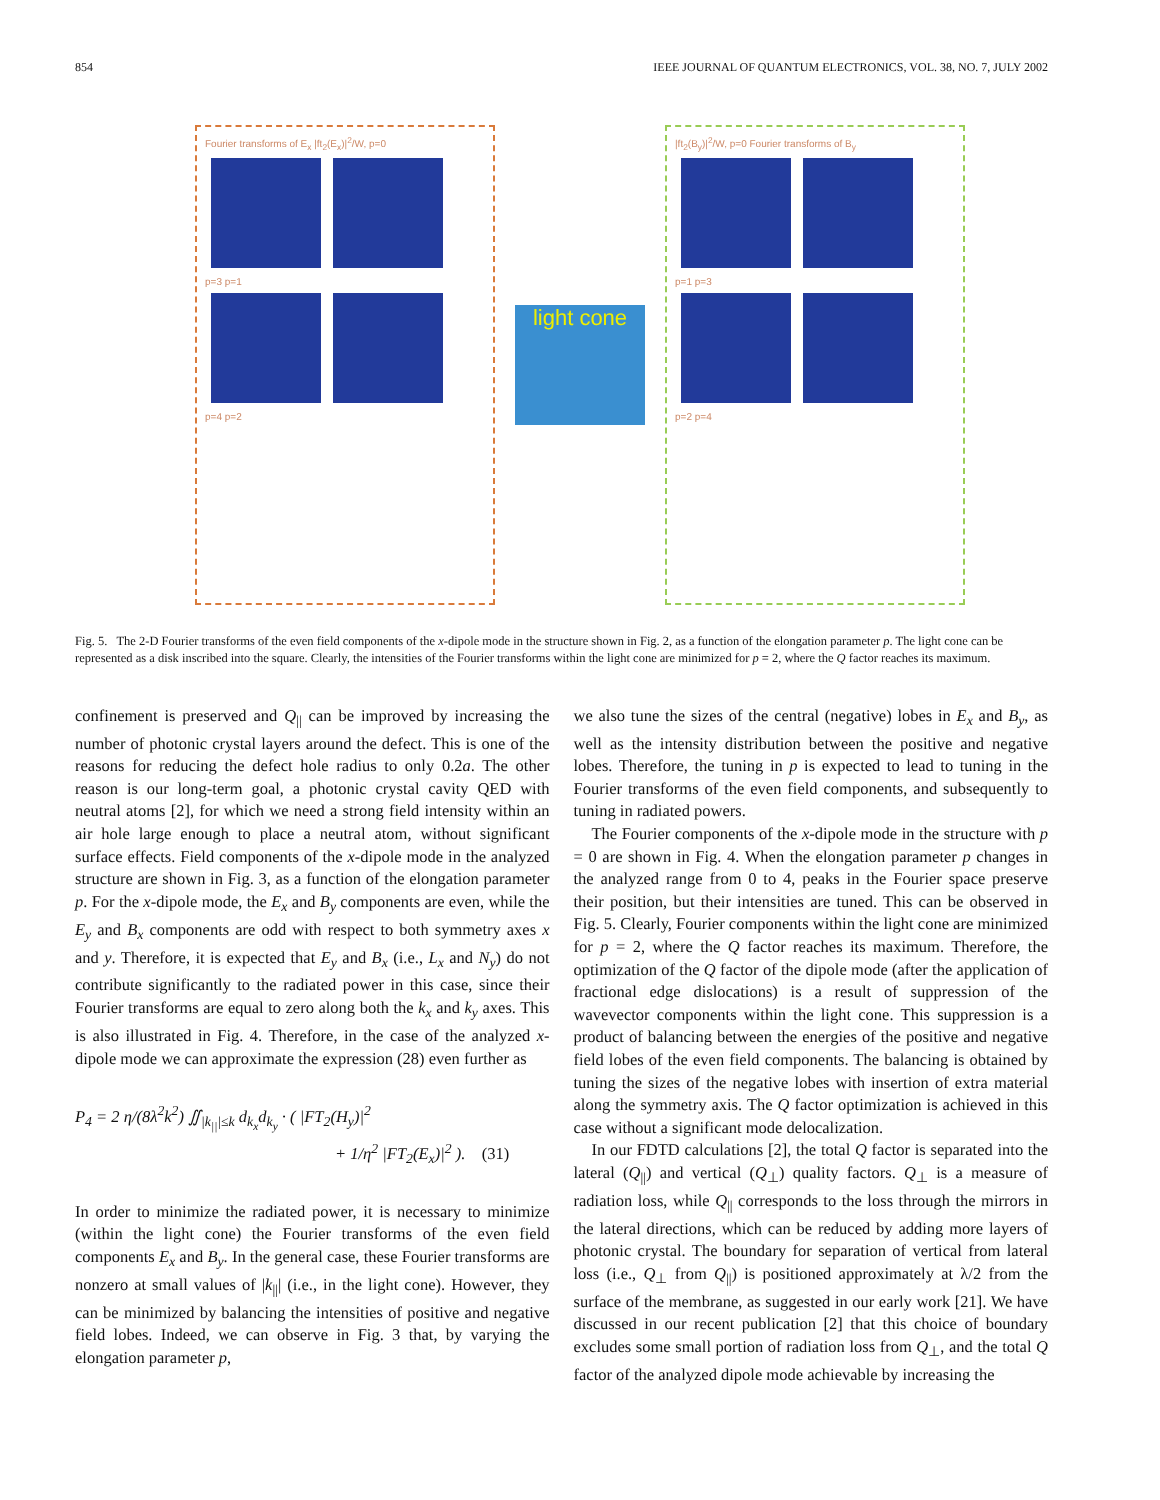854 IEEE JOURNAL OF QUANTUM ELECTRONICS, VOL. 38, NO. 7, JULY 2002
Fourier transforms of E<sub>x</sub> |ft<sub>2</sub>(E<sub>x</sub>)|<sup>2</sup>/W, p=0
p=3 p=1
p=4 p=2
light cone
|ft<sub>2</sub>(B<sub>y</sub>)|<sup>2</sup>/W, p=0 Fourier transforms of B<sub>y</sub>
p=1 p=3
p=2 p=4
Fig. 5. The 2-D Fourier transforms of the even field components of the x-dipole mode in the structure shown in Fig. 2, as a function of the elongation parameter p. The light cone can be represented as a disk inscribed into the square. Clearly, the intensities of the Fourier transforms within the light cone are minimized for p = 2, where the Q factor reaches its maximum.
confinement is preserved and Q<sub>||</sub> can be improved by increasing the number of photonic crystal layers around the defect. This is one of the reasons for reducing the defect hole radius to only 0.2a. The other reason is our long-term goal, a photonic crystal cavity QED with neutral atoms [2], for which we need a strong field intensity within an air hole large enough to place a neutral atom, without significant surface effects. Field components of the x-dipole mode in the analyzed structure are shown in Fig. 3, as a function of the elongation parameter p. For the x-dipole mode, the E<sub>x</sub> and B<sub>y</sub> components are even, while the E<sub>y</sub> and B<sub>x</sub> components are odd with respect to both symmetry axes x and y. Therefore, it is expected that E<sub>y</sub> and B<sub>x</sub> (i.e., L<sub>x</sub> and N<sub>y</sub>) do not contribute significantly to the radiated power in this case, since their Fourier transforms are equal to zero along both the k<sub>x</sub> and k<sub>y</sub> axes. This is also illustrated in Fig. 4. Therefore, in the case of the analyzed x-dipole mode we can approximate the expression (28) even further as
P<sub>4</sub> = 2 η/(8λ<sup>2</sup>k<sup>2</sup>) ∬<sub>|k<sub>||</sub>|≤k</sub> d<sub>k<sub>x</sub></sub>d<sub>k<sub>y</sub></sub> · ( |FT<sub>2</sub>(H<sub>y</sub>)|<sup>2</sup>
+ 1/η<sup>2</sup> |FT<sub>2</sub>(E<sub>x</sub>)|<sup>2</sup> ). (31)
In order to minimize the radiated power, it is necessary to minimize (within the light cone) the Fourier transforms of the even field components E<sub>x</sub> and B<sub>y</sub>. In the general case, these Fourier transforms are nonzero at small values of |k<sub>||</sub>| (i.e., in the light cone). However, they can be minimized by balancing the intensities of positive and negative field lobes. Indeed, we can observe in Fig. 3 that, by varying the elongation parameter p,
we also tune the sizes of the central (negative) lobes in E<sub>x</sub> and B<sub>y</sub>, as well as the intensity distribution between the positive and negative lobes. Therefore, the tuning in p is expected to lead to tuning in the Fourier transforms of the even field components, and subsequently to tuning in radiated powers.
The Fourier components of the x-dipole mode in the structure with p = 0 are shown in Fig. 4. When the elongation parameter p changes in the analyzed range from 0 to 4, peaks in the Fourier space preserve their position, but their intensities are tuned. This can be observed in Fig. 5. Clearly, Fourier components within the light cone are minimized for p = 2, where the Q factor reaches its maximum. Therefore, the optimization of the Q factor of the dipole mode (after the application of fractional edge dislocations) is a result of suppression of the wavevector components within the light cone. This suppression is a product of balancing between the energies of the positive and negative field lobes of the even field components. The balancing is obtained by tuning the sizes of the negative lobes with insertion of extra material along the symmetry axis. The Q factor optimization is achieved in this case without a significant mode delocalization.
In our FDTD calculations [2], the total Q factor is separated into the lateral (Q<sub>||</sub>) and vertical (Q<sub>⊥</sub>) quality factors. Q<sub>⊥</sub> is a measure of radiation loss, while Q<sub>||</sub> corresponds to the loss through the mirrors in the lateral directions, which can be reduced by adding more layers of photonic crystal. The boundary for separation of vertical from lateral loss (i.e., Q<sub>⊥</sub> from Q<sub>||</sub>) is positioned approximately at λ/2 from the surface of the membrane, as suggested in our early work [21]. We have discussed in our recent publication [2] that this choice of boundary excludes some small portion of radiation loss from Q<sub>⊥</sub>, and the total Q factor of the analyzed dipole mode achievable by increasing the